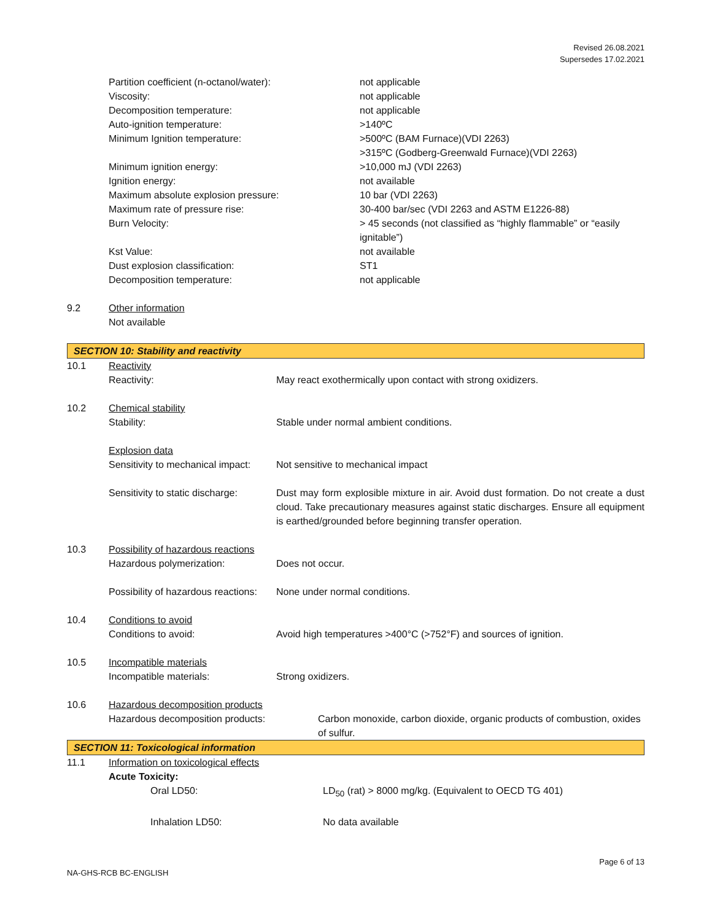Revised 26.08.2021
Supersedes 17.02.2021
| | Partition coefficient (n-octanol/water): | not applicable |
| | Viscosity: | not applicable |
| | Decomposition temperature: | not applicable |
| | Auto-ignition temperature: | >140ºC |
| | Minimum Ignition temperature: | >500ºC (BAM Furnace)(VDI 2263) >315ºC (Godberg-Greenwald Furnace)(VDI 2263) |
| | Minimum ignition energy: | >10,000 mJ (VDI 2263) |
| | Ignition energy: | not available |
| | Maximum absolute explosion pressure: | 10 bar (VDI 2263) |
| | Maximum rate of pressure rise: | 30-400 bar/sec (VDI 2263 and ASTM E1226-88) |
| | Burn Velocity: | > 45 seconds (not classified as “highly flammable” or “easily ignitable”) |
| | Kst Value: | not available |
| | Dust explosion classification: | ST1 |
| | Decomposition temperature: | not applicable |
| 9.2 | Other information Not available | |
SECTION 10: Stability and reactivity
| 10.1 | Reactivity | |
| | Reactivity: | May react exothermically upon contact with strong oxidizers. |
| 10.2 | Chemical stability | |
| | Stability: | Stable under normal ambient conditions. |
| | Explosion data | |
| | Sensitivity to mechanical impact: | Not sensitive to mechanical impact |
| | Sensitivity to static discharge: | Dust may form explosible mixture in air. Avoid dust formation. Do not create a dust cloud. Take precautionary measures against static discharges. Ensure all equipment is earthed/grounded before beginning transfer operation. |
| 10.3 | Possibility of hazardous reactions | |
| | Hazardous polymerization: | Does not occur. |
| | Possibility of hazardous reactions: | None under normal conditions. |
| 10.4 | Conditions to avoid | |
| | Conditions to avoid: | Avoid high temperatures >400°C (>752°F) and sources of ignition. |
| 10.5 | Incompatible materials | |
| | Incompatible materials: | Strong oxidizers. |
| 10.6 | Hazardous decomposition products | |
| | Hazardous decomposition products: | Carbon monoxide, carbon dioxide, organic products of combustion, oxides of sulfur. |
SECTION 11: Toxicological information
| 11.1 | Information on toxicological effects | |
| | Acute Toxicity: | |
| | Oral LD50: | LD<sub>50</sub> (rat) > 8000 mg/kg. (Equivalent to OECD TG 401) |
| | Inhalation LD50: | No data available |
Page 6 of 13
NA-GHS-RCB BC-ENGLISH